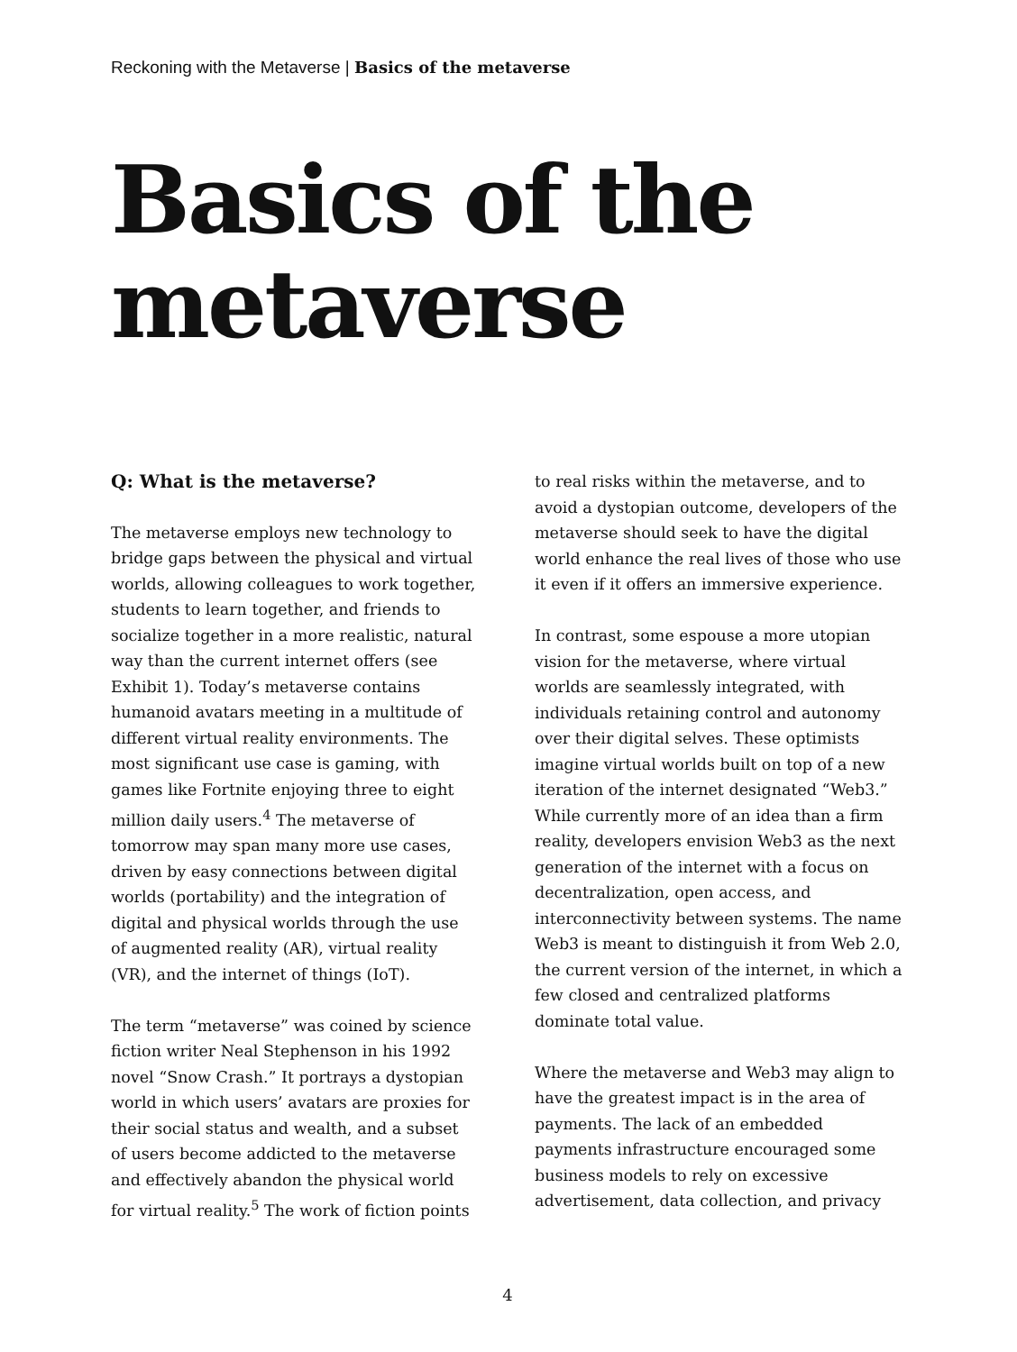Reckoning with the Metaverse | Basics of the metaverse
Basics of the metaverse
Q: What is the metaverse?
The metaverse employs new technology to bridge gaps between the physical and virtual worlds, allowing colleagues to work together, students to learn together, and friends to socialize together in a more realistic, natural way than the current internet offers (see Exhibit 1). Today’s metaverse contains humanoid avatars meeting in a multitude of different virtual reality environments. The most significant use case is gaming, with games like Fortnite enjoying three to eight million daily users.<sup>4</sup> The metaverse of tomorrow may span many more use cases, driven by easy connections between digital worlds (portability) and the integration of digital and physical worlds through the use of augmented reality (AR), virtual reality (VR), and the internet of things (IoT).
The term “metaverse” was coined by science fiction writer Neal Stephenson in his 1992 novel “Snow Crash.” It portrays a dystopian world in which users’ avatars are proxies for their social status and wealth, and a subset of users become addicted to the metaverse and effectively abandon the physical world for virtual reality.<sup>5</sup> The work of fiction points
to real risks within the metaverse, and to avoid a dystopian outcome, developers of the metaverse should seek to have the digital world enhance the real lives of those who use it even if it offers an immersive experience.
In contrast, some espouse a more utopian vision for the metaverse, where virtual worlds are seamlessly integrated, with individuals retaining control and autonomy over their digital selves. These optimists imagine virtual worlds built on top of a new iteration of the internet designated “Web3.” While currently more of an idea than a firm reality, developers envision Web3 as the next generation of the internet with a focus on decentralization, open access, and interconnectivity between systems. The name Web3 is meant to distinguish it from Web 2.0, the current version of the internet, in which a few closed and centralized platforms dominate total value.
Where the metaverse and Web3 may align to have the greatest impact is in the area of payments. The lack of an embedded payments infrastructure encouraged some business models to rely on excessive advertisement, data collection, and privacy
4